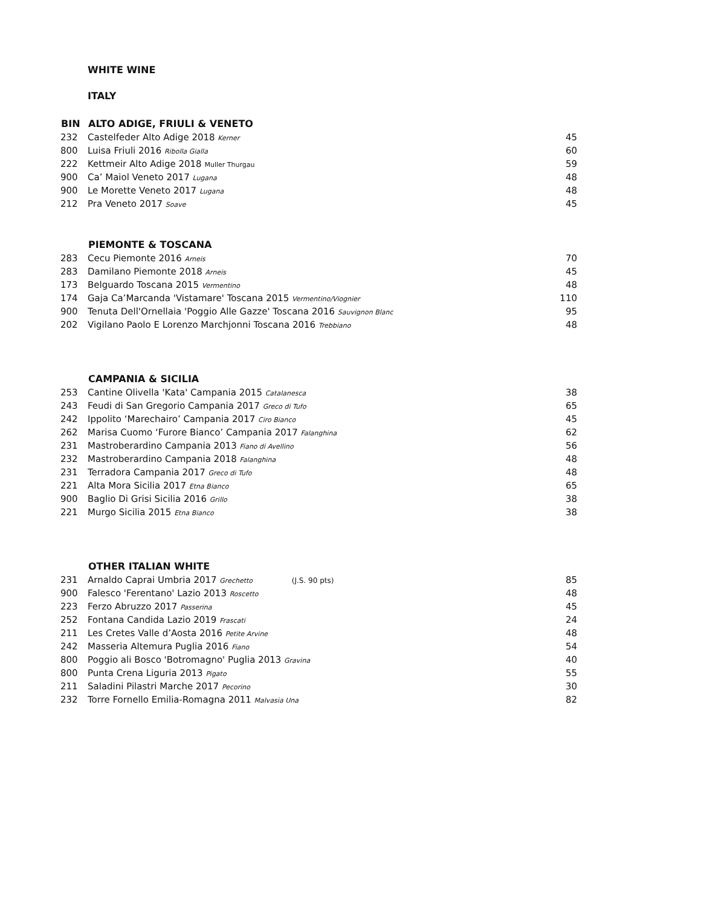WHITE WINE
ITALY
| BIN | ALTO ADIGE, FRIULI & VENETO | |
| --- | --- | --- |
| 232 | Castelfeder Alto Adige 2018 Kerner | 45 |
| 800 | Luisa Friuli 2016 Ribolla Gialla | 60 |
| 222 | Kettmeir Alto Adige 2018 Muller Thurgau | 59 |
| 900 | Ca’ Maiol Veneto 2017 Lugana | 48 |
| 900 | Le Morette Veneto 2017 Lugana | 48 |
| 212 | Pra Veneto 2017 Soave | 45 |
| | PIEMONTE & TOSCANA | |
| 283 | Cecu Piemonte 2016 Arneis | 70 |
| 283 | Damilano Piemonte 2018 Arneis | 45 |
| 173 | Belguardo Toscana 2015 Vermentino | 48 |
| 174 | Gaja Ca’Marcanda 'Vistamare' Toscana 2015 Vermentino/Viognier | 110 |
| 900 | Tenuta Dell'Ornellaia 'Poggio Alle Gazze' Toscana 2016 Sauvignon Blanc | 95 |
| 202 | Vigilano Paolo E Lorenzo Marchjonni Toscana 2016 Trebbiano | 48 |
| | CAMPANIA & SICILIA | |
| 253 | Cantine Olivella 'Kata' Campania 2015 Catalanesca | 38 |
| 243 | Feudi di San Gregorio Campania 2017 Greco di Tufo | 65 |
| 242 | Ippolito ‘Marechairo’ Campania 2017 Ciro Bianco | 45 |
| 262 | Marisa Cuomo ‘Furore Bianco’ Campania 2017 Falanghina | 62 |
| 231 | Mastroberardino Campania 2013 Fiano di Avellino | 56 |
| 232 | Mastroberardino Campania 2018 Falanghina | 48 |
| 231 | Terradora Campania 2017 Greco di Tufo | 48 |
| 221 | Alta Mora Sicilia 2017 Etna Bianco | 65 |
| 900 | Baglio Di Grisi Sicilia 2016 Grillo | 38 |
| 221 | Murgo Sicilia 2015 Etna Bianco | 38 |
| | OTHER ITALIAN WHITE | |
| 231 | Arnaldo Caprai Umbria 2017 Grechetto (J.S. 90 pts) | 85 |
| 900 | Falesco 'Ferentano' Lazio 2013 Roscetto | 48 |
| 223 | Ferzo Abruzzo 2017 Passerina | 45 |
| 252 | Fontana Candida Lazio 2019 Frascati | 24 |
| 211 | Les Cretes Valle d’Aosta 2016 Petite Arvine | 48 |
| 242 | Masseria Altemura Puglia 2016 Fiano | 54 |
| 800 | Poggio ali Bosco 'Botromagno' Puglia 2013 Gravina | 40 |
| 800 | Punta Crena Liguria 2013 Pigato | 55 |
| 211 | Saladini Pilastri Marche 2017 Pecorino | 30 |
| 232 | Torre Fornello Emilia-Romagna 2011 Malvasia Una | 82 |